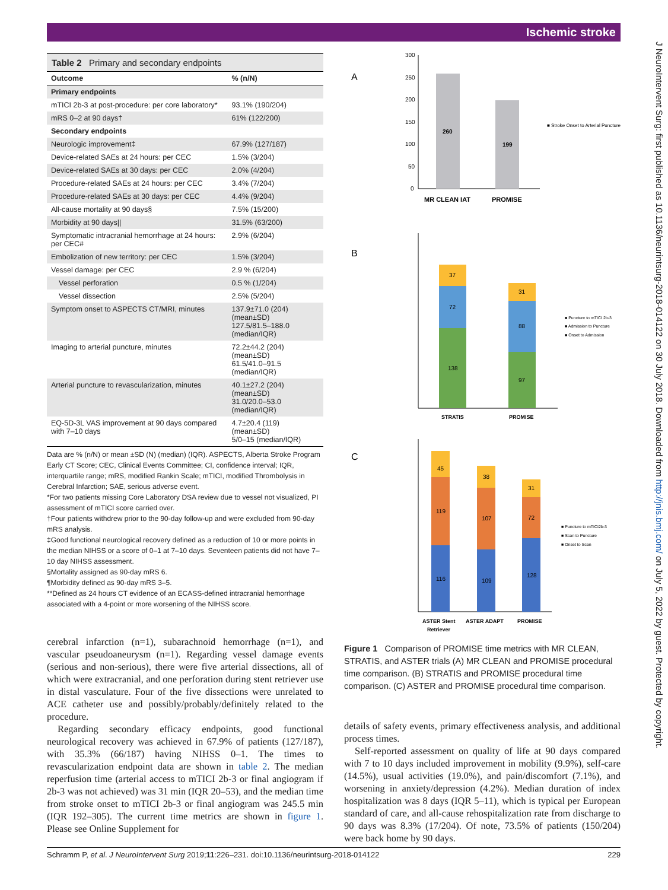Ischemic stroke
Table 2 Primary and secondary endpoints
| Outcome | % (n/N) |
| --- | --- |
| Primary endpoints | |
| mTICI 2b-3 at post-procedure: per core laboratory* | 93.1% (190/204) |
| mRS 0–2 at 90 days† | 61% (122/200) |
| Secondary endpoints | |
| Neurologic improvement‡ | 67.9% (127/187) |
| Device-related SAEs at 24 hours: per CEC | 1.5% (3/204) |
| Device-related SAEs at 30 days: per CEC | 2.0% (4/204) |
| Procedure-related SAEs at 24 hours: per CEC | 3.4% (7/204) |
| Procedure-related SAEs at 30 days: per CEC | 4.4% (9/204) |
| All-cause mortality at 90 days§ | 7.5% (15/200) |
| Morbidity at 90 days// | 31.5% (63/200) |
| Symptomatic intracranial hemorrhage at 24 hours: per CEC# | 2.9% (6/204) |
| Embolization of new territory: per CEC | 1.5% (3/204) |
| Vessel damage: per CEC | 2.9 % (6/204) |
| Vessel perforation | 0.5 % (1/204) |
| Vessel dissection | 2.5% (5/204) |
| Symptom onset to ASPECTS CT/MRI, minutes | 137.9±71.0 (204) (mean±SD) 127.5/81.5–188.0 (median/IQR) |
| Imaging to arterial puncture, minutes | 72.2±44.2 (204) (mean±SD) 61.5/41.0–91.5 (median/IQR) |
| Arterial puncture to revascularization, minutes | 40.1±27.2 (204) (mean±SD) 31.0/20.0–53.0 (median/IQR) |
| EQ-5D-3L VAS improvement at 90 days compared with 7–10 days | 4.7±20.4 (119) (mean±SD) 5/0–15 (median/IQR) |
Data are % (n/N) or mean ±SD (N) (median) (IQR). ASPECTS, Alberta Stroke Program Early CT Score; CEC, Clinical Events Committee; CI, confidence interval; IQR, interquartile range; mRS, modified Rankin Scale; mTICI, modified Thrombolysis in Cerebral Infarction; SAE, serious adverse event.
*For two patients missing Core Laboratory DSA review due to vessel not visualized, PI assessment of mTICI score carried over.
†Four patients withdrew prior to the 90-day follow-up and were excluded from 90-day mRS analysis.
‡Good functional neurological recovery defined as a reduction of 10 or more points in the median NIHSS or a score of 0–1 at 7–10 days. Seventeen patients did not have 7–10 day NIHSS assessment.
§Mortality assigned as 90-day mRS 6.
¶Morbidity defined as 90-day mRS 3–5.
**Defined as 24 hours CT evidence of an ECASS-defined intracranial hemorrhage associated with a 4-point or more worsening of the NIHSS score.
cerebral infarction (n=1), subarachnoid hemorrhage (n=1), and vascular pseudoaneurysm (n=1). Regarding vessel damage events (serious and non-serious), there were five arterial dissections, all of which were extracranial, and one perforation during stent retriever use in distal vasculature. Four of the five dissections were unrelated to ACE catheter use and possibly/probably/definitely related to the procedure.
Regarding secondary efficacy endpoints, good functional neurological recovery was achieved in 67.9% of patients (127/187), with 35.3% (66/187) having NIHSS 0–1. The times to revascularization endpoint data are shown in table 2. The median reperfusion time (arterial access to mTICI 2b-3 or final angiogram if 2b-3 was not achieved) was 31 min (IQR 20–53), and the median time from stroke onset to mTICI 2b-3 or final angiogram was 245.5 min (IQR 192–305). The current time metrics are shown in figure 1. Please see Online Supplement for
A
300
250
200
150
100
50
0
260
199
MR CLEAN IAT
PROMISE
■ Stroke Onset to Arterial Puncture
B
37
72
138
31
88
97
STRATIS
PROMISE
■ Puncture to mTICI 2b-3
■ Admission to Puncture
■ Onset to Admission
C
45
119
116
38
107
109
31
72
128
ASTER Stent
Retriever
ASTER ADAPT
PROMISE
■ Puncture to mTICI2b-3
■ Scan to Puncture
■ Onset to Scan
Figure 1 Comparison of PROMISE time metrics with MR CLEAN, STRATIS, and ASTER trials (A) MR CLEAN and PROMISE procedural time comparison. (B) STRATIS and PROMISE procedural time comparison. (C) ASTER and PROMISE procedural time comparison.
details of safety events, primary effectiveness analysis, and additional process times.
Self-reported assessment on quality of life at 90 days compared with 7 to 10 days included improvement in mobility (9.9%), self-care (14.5%), usual activities (19.0%), and pain/discomfort (7.1%), and worsening in anxiety/depression (4.2%). Median duration of index hospitalization was 8 days (IQR 5–11), which is typical per European standard of care, and all-cause rehospitalization rate from discharge to 90 days was 8.3% (17/204). Of note, 73.5% of patients (150/204) were back home by 90 days.
J NeuroIntervent Surg: first published as 10.1136/neurintsurg-2018-014122 on 30 July 2018. Downloaded from http://jnis.bmj.com/ on July 5, 2022 by guest. Protected by copyright.
Schramm P, et al. J NeuroIntervent Surg 2019;11:226–231. doi:10.1136/neurintsurg-2018-014122 229